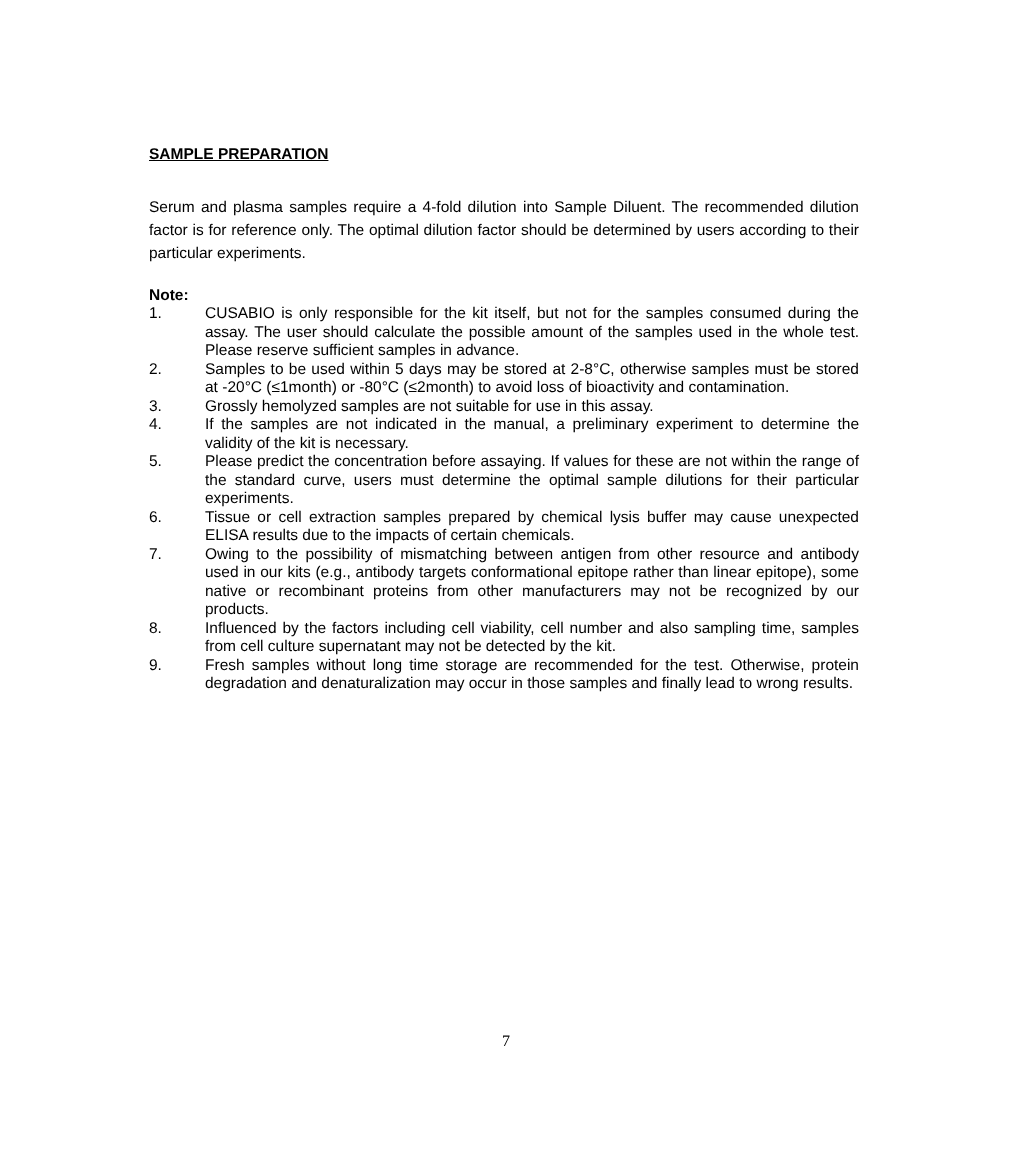SAMPLE PREPARATION
Serum and plasma samples require a 4-fold dilution into Sample Diluent. The recommended dilution factor is for reference only. The optimal dilution factor should be determined by users according to their particular experiments.
Note:
1. CUSABIO is only responsible for the kit itself, but not for the samples consumed during the assay. The user should calculate the possible amount of the samples used in the whole test. Please reserve sufficient samples in advance.
2. Samples to be used within 5 days may be stored at 2-8°C, otherwise samples must be stored at -20°C (≤1month) or -80°C (≤2month) to avoid loss of bioactivity and contamination.
3. Grossly hemolyzed samples are not suitable for use in this assay.
4. If the samples are not indicated in the manual, a preliminary experiment to determine the validity of the kit is necessary.
5. Please predict the concentration before assaying. If values for these are not within the range of the standard curve, users must determine the optimal sample dilutions for their particular experiments.
6. Tissue or cell extraction samples prepared by chemical lysis buffer may cause unexpected ELISA results due to the impacts of certain chemicals.
7. Owing to the possibility of mismatching between antigen from other resource and antibody used in our kits (e.g., antibody targets conformational epitope rather than linear epitope), some native or recombinant proteins from other manufacturers may not be recognized by our products.
8. Influenced by the factors including cell viability, cell number and also sampling time, samples from cell culture supernatant may not be detected by the kit.
9. Fresh samples without long time storage are recommended for the test. Otherwise, protein degradation and denaturalization may occur in those samples and finally lead to wrong results.
7